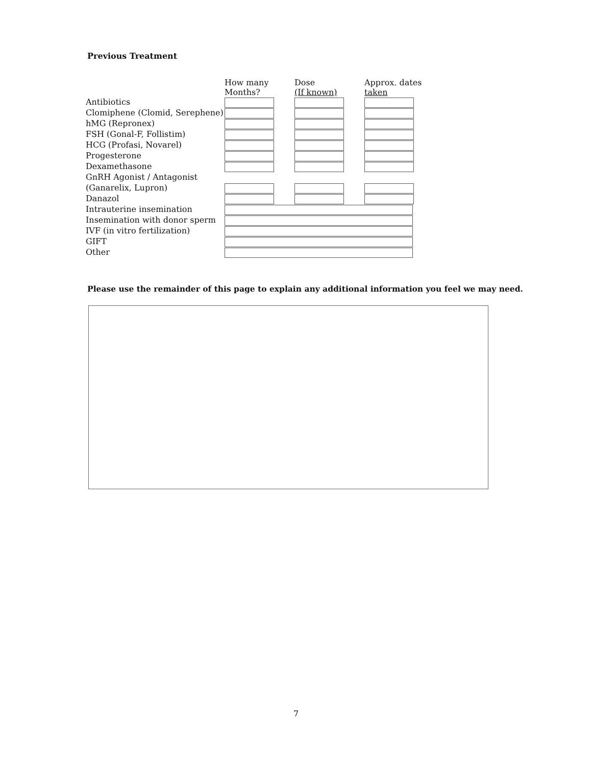Previous Treatment
| | How many Months? | Dose (If known) | Approx. dates taken |
| --- | --- | --- | --- |
| Antibiotics | | | |
| Clomiphene (Clomid, Serephene) | | | |
| hMG (Repronex) | | | |
| FSH (Gonal-F, Follistim) | | | |
| HCG (Profasi, Novarel) | | | |
| Progesterone | | | |
| Dexamethasone | | | |
| GnRH Agonist / Antagonist | | | |
| (Ganarelix, Lupron) | | | |
| Danazol | | | |
| Intrauterine insemination | | | |
| Insemination with donor sperm | | | |
| IVF (in vitro fertilization) | | | |
| GIFT | | | |
| Other | | | |
Please use the remainder of this page to explain any additional information you feel we may need.
7